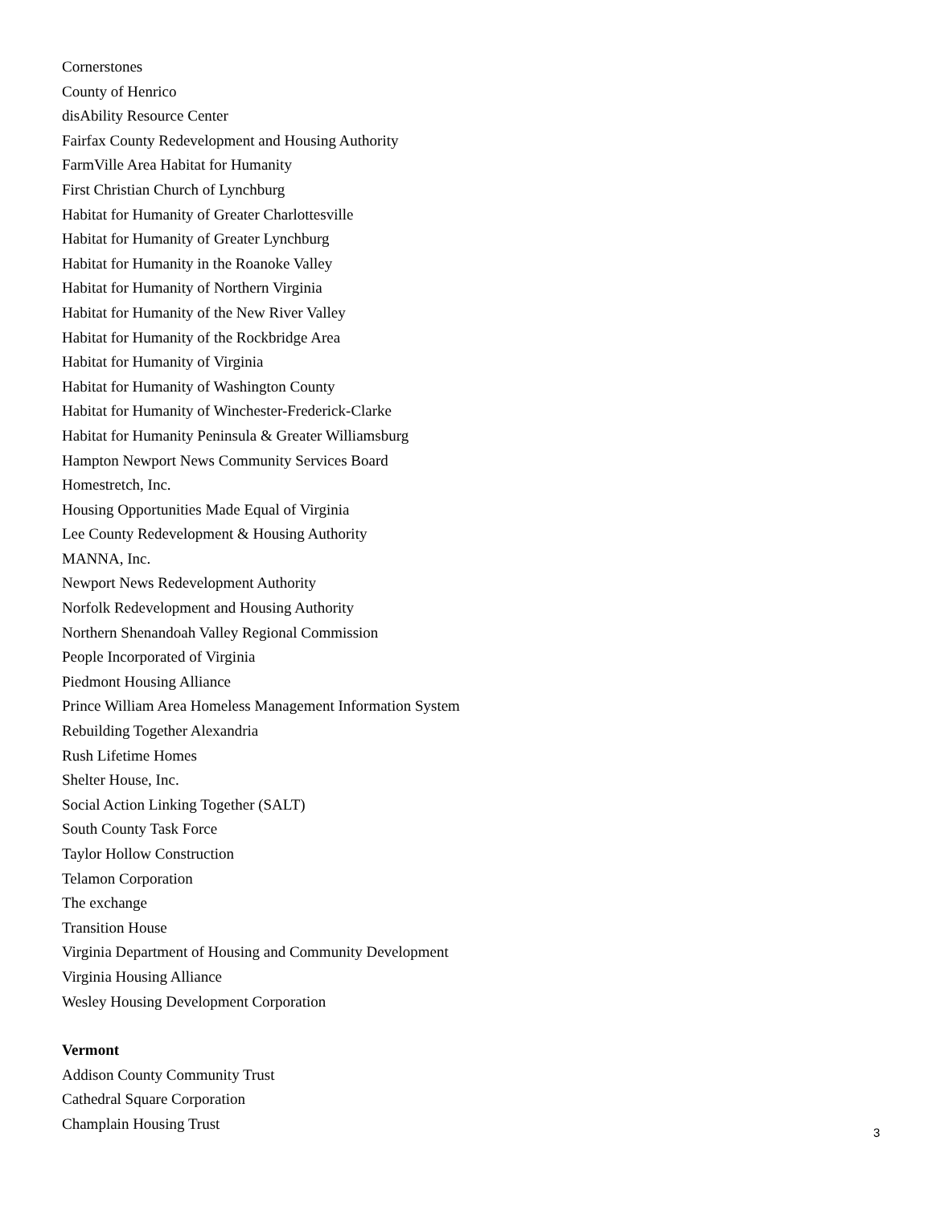Cornerstones
County of Henrico
disAbility Resource Center
Fairfax County Redevelopment and Housing Authority
FarmVille Area Habitat for Humanity
First Christian Church of Lynchburg
Habitat for Humanity of Greater Charlottesville
Habitat for Humanity of Greater Lynchburg
Habitat for Humanity in the Roanoke Valley
Habitat for Humanity of Northern Virginia
Habitat for Humanity of the New River Valley
Habitat for Humanity of the Rockbridge Area
Habitat for Humanity of Virginia
Habitat for Humanity of Washington County
Habitat for Humanity of Winchester-Frederick-Clarke
Habitat for Humanity Peninsula & Greater Williamsburg
Hampton Newport News Community Services Board
Homestretch, Inc.
Housing Opportunities Made Equal of Virginia
Lee County Redevelopment & Housing Authority
MANNA, Inc.
Newport News Redevelopment Authority
Norfolk Redevelopment and Housing Authority
Northern Shenandoah Valley Regional Commission
People Incorporated of Virginia
Piedmont Housing Alliance
Prince William Area Homeless Management Information System
Rebuilding Together Alexandria
Rush Lifetime Homes
Shelter House, Inc.
Social Action Linking Together (SALT)
South County Task Force
Taylor Hollow Construction
Telamon Corporation
The exchange
Transition House
Virginia Department of Housing and Community Development
Virginia Housing Alliance
Wesley Housing Development Corporation
Vermont
Addison County Community Trust
Cathedral Square Corporation
Champlain Housing Trust
3